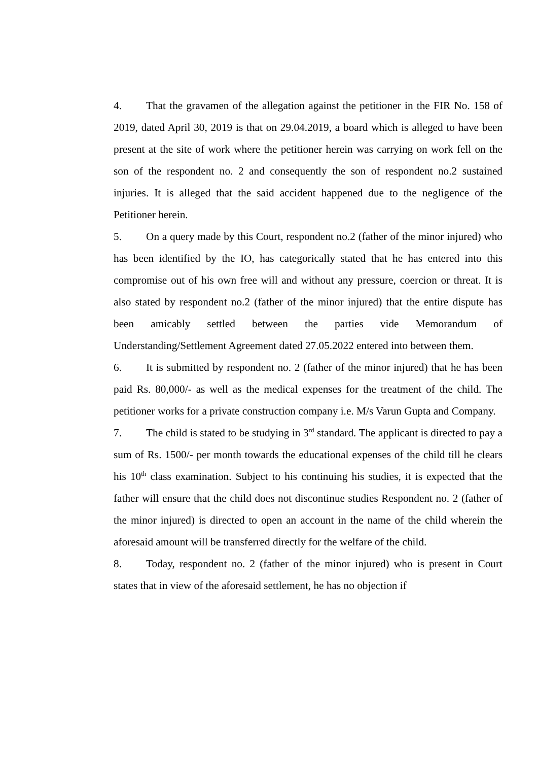4. That the gravamen of the allegation against the petitioner in the FIR No. 158 of 2019, dated April 30, 2019 is that on 29.04.2019, a board which is alleged to have been present at the site of work where the petitioner herein was carrying on work fell on the son of the respondent no. 2 and consequently the son of respondent no.2 sustained injuries. It is alleged that the said accident happened due to the negligence of the Petitioner herein.
5. On a query made by this Court, respondent no.2 (father of the minor injured) who has been identified by the IO, has categorically stated that he has entered into this compromise out of his own free will and without any pressure, coercion or threat. It is also stated by respondent no.2 (father of the minor injured) that the entire dispute has been amicably settled between the parties vide Memorandum of Understanding/Settlement Agreement dated 27.05.2022 entered into between them.
6. It is submitted by respondent no. 2 (father of the minor injured) that he has been paid Rs. 80,000/- as well as the medical expenses for the treatment of the child. The petitioner works for a private construction company i.e. M/s Varun Gupta and Company.
7. The child is stated to be studying in 3<sup>rd</sup> standard. The applicant is directed to pay a sum of Rs. 1500/- per month towards the educational expenses of the child till he clears his 10<sup>th</sup> class examination. Subject to his continuing his studies, it is expected that the father will ensure that the child does not discontinue studies Respondent no. 2 (father of the minor injured) is directed to open an account in the name of the child wherein the aforesaid amount will be transferred directly for the welfare of the child.
8. Today, respondent no. 2 (father of the minor injured) who is present in Court states that in view of the aforesaid settlement, he has no objection if